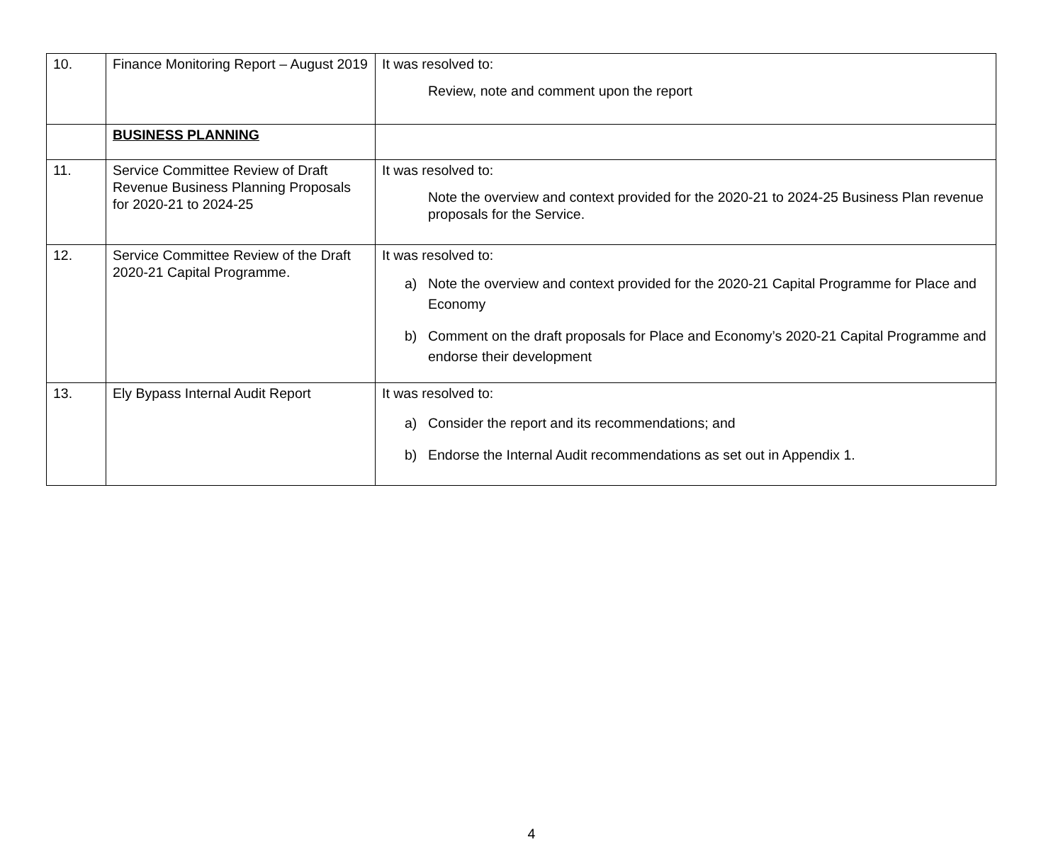| 10. | Finance Monitoring Report – August 2019 | It was resolved to: Review, note and comment upon the report |
| | BUSINESS PLANNING | |
| 11. | Service Committee Review of Draft Revenue Business Planning Proposals for 2020-21 to 2024-25 | It was resolved to: Note the overview and context provided for the 2020-21 to 2024-25 Business Plan revenue proposals for the Service. |
| 12. | Service Committee Review of the Draft 2020-21 Capital Programme. | It was resolved to: a) Note the overview and context provided for the 2020-21 Capital Programme for Place and Economy b) Comment on the draft proposals for Place and Economy’s 2020-21 Capital Programme and endorse their development |
| 13. | Ely Bypass Internal Audit Report | It was resolved to: a) Consider the report and its recommendations; and b) Endorse the Internal Audit recommendations as set out in Appendix 1. |
4